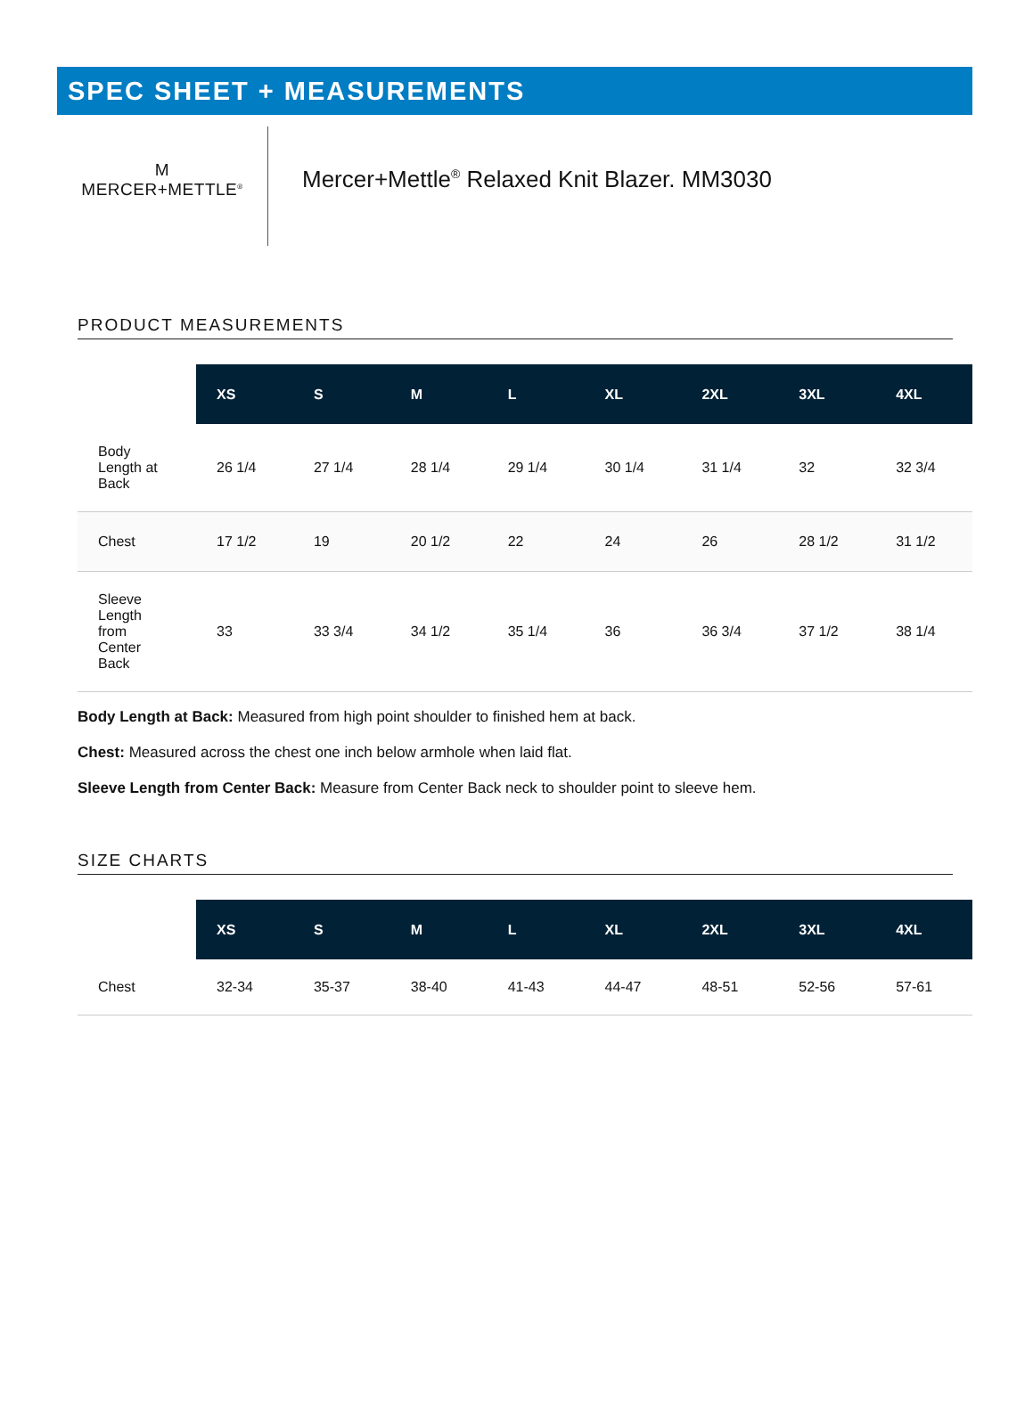SPEC SHEET + MEASUREMENTS
M
MERCER+METTLE<sup>®</sup>
Mercer+Mettle<sup>®</sup> Relaxed Knit Blazer. MM3030
PRODUCT MEASUREMENTS
| | XS | S | M | L | XL | 2XL | 3XL | 4XL |
| --- | --- | --- | --- | --- | --- | --- | --- | --- |
| Body Length at Back | 26 1/4 | 27 1/4 | 28 1/4 | 29 1/4 | 30 1/4 | 31 1/4 | 32 | 32 3/4 |
| Chest | 17 1/2 | 19 | 20 1/2 | 22 | 24 | 26 | 28 1/2 | 31 1/2 |
| Sleeve Length from Center Back | 33 | 33 3/4 | 34 1/2 | 35 1/4 | 36 | 36 3/4 | 37 1/2 | 38 1/4 |
Body Length at Back: Measured from high point shoulder to finished hem at back.
Chest: Measured across the chest one inch below armhole when laid flat.
Sleeve Length from Center Back: Measure from Center Back neck to shoulder point to sleeve hem.
SIZE CHARTS
| | XS | S | M | L | XL | 2XL | 3XL | 4XL |
| --- | --- | --- | --- | --- | --- | --- | --- | --- |
| Chest | 32-34 | 35-37 | 38-40 | 41-43 | 44-47 | 48-51 | 52-56 | 57-61 |